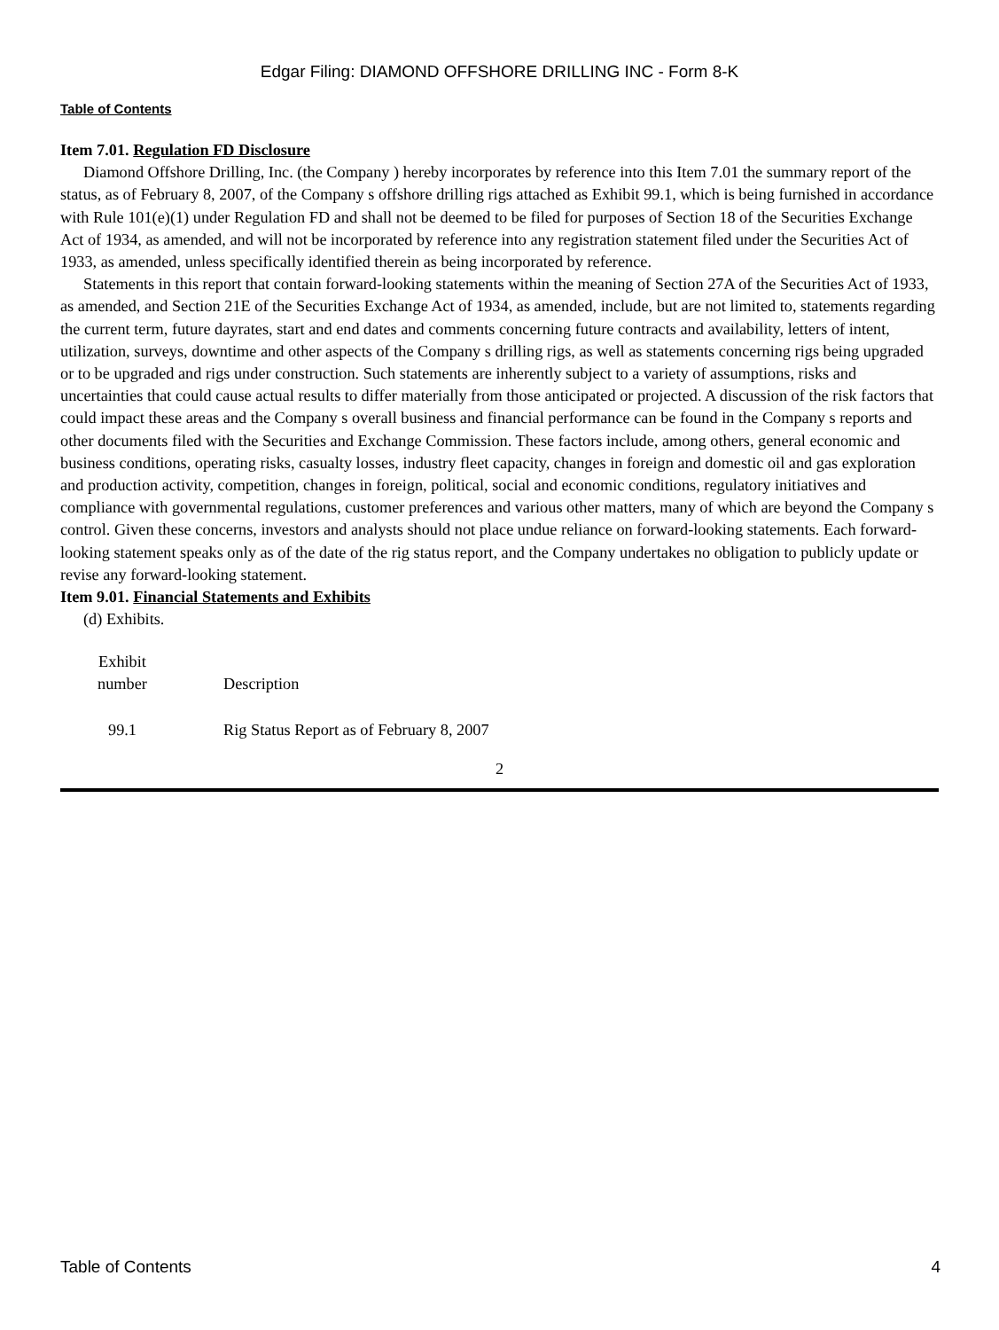Edgar Filing: DIAMOND OFFSHORE DRILLING INC - Form 8-K
Table of Contents
Item 7.01. Regulation FD Disclosure
Diamond Offshore Drilling, Inc. (the Company ) hereby incorporates by reference into this Item 7.01 the summary report of the status, as of February 8, 2007, of the Company s offshore drilling rigs attached as Exhibit 99.1, which is being furnished in accordance with Rule 101(e)(1) under Regulation FD and shall not be deemed to be filed for purposes of Section 18 of the Securities Exchange Act of 1934, as amended, and will not be incorporated by reference into any registration statement filed under the Securities Act of 1933, as amended, unless specifically identified therein as being incorporated by reference.
Statements in this report that contain forward-looking statements within the meaning of Section 27A of the Securities Act of 1933, as amended, and Section 21E of the Securities Exchange Act of 1934, as amended, include, but are not limited to, statements regarding the current term, future dayrates, start and end dates and comments concerning future contracts and availability, letters of intent, utilization, surveys, downtime and other aspects of the Company s drilling rigs, as well as statements concerning rigs being upgraded or to be upgraded and rigs under construction. Such statements are inherently subject to a variety of assumptions, risks and uncertainties that could cause actual results to differ materially from those anticipated or projected. A discussion of the risk factors that could impact these areas and the Company s overall business and financial performance can be found in the Company s reports and other documents filed with the Securities and Exchange Commission. These factors include, among others, general economic and business conditions, operating risks, casualty losses, industry fleet capacity, changes in foreign and domestic oil and gas exploration and production activity, competition, changes in foreign, political, social and economic conditions, regulatory initiatives and compliance with governmental regulations, customer preferences and various other matters, many of which are beyond the Company s control. Given these concerns, investors and analysts should not place undue reliance on forward-looking statements. Each forward-looking statement speaks only as of the date of the rig status report, and the Company undertakes no obligation to publicly update or revise any forward-looking statement.
Item 9.01. Financial Statements and Exhibits
(d) Exhibits.
| Exhibit number | Description |
| --- | --- |
| 99.1 | Rig Status Report as of February 8, 2007 |
2
Table of Contents 4